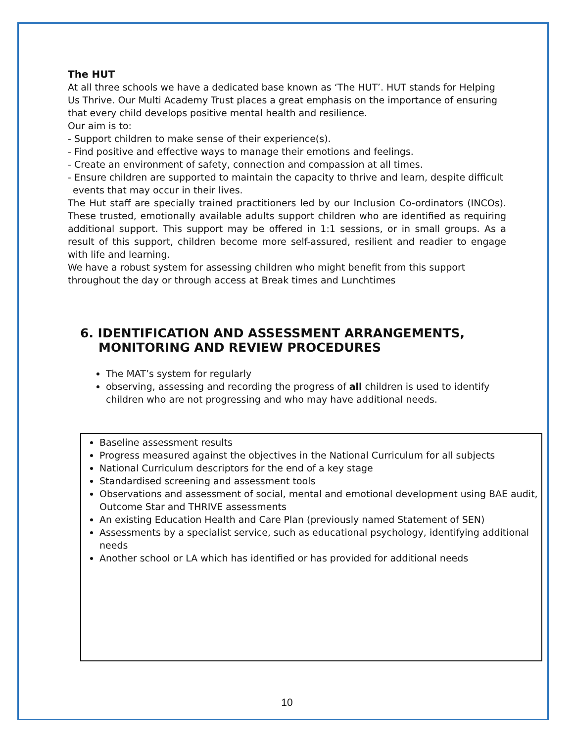The HUT
At all three schools we have a dedicated base known as ‘The HUT’. HUT stands for Helping Us Thrive. Our Multi Academy Trust places a great emphasis on the importance of ensuring that every child develops positive mental health and resilience.
Our aim is to:
- Support children to make sense of their experience(s).
- Find positive and effective ways to manage their emotions and feelings.
- Create an environment of safety, connection and compassion at all times.
- Ensure children are supported to maintain the capacity to thrive and learn, despite difficult events that may occur in their lives.
The Hut staff are specially trained practitioners led by our Inclusion Co-ordinators (INCOs). These trusted, emotionally available adults support children who are identified as requiring additional support. This support may be offered in 1:1 sessions, or in small groups. As a result of this support, children become more self-assured, resilient and readier to engage with life and learning.
We have a robust system for assessing children who might benefit from this support throughout the day or through access at Break times and Lunchtimes
6. IDENTIFICATION AND ASSESSMENT ARRANGEMENTS, MONITORING AND REVIEW PROCEDURES
The MAT’s system for regularly
observing, assessing and recording the progress of all children is used to identify children who are not progressing and who may have additional needs.
Baseline assessment results
Progress measured against the objectives in the National Curriculum for all subjects
National Curriculum descriptors for the end of a key stage
Standardised screening and assessment tools
Observations and assessment of social, mental and emotional development using BAE audit, Outcome Star and THRIVE assessments
An existing Education Health and Care Plan (previously named Statement of SEN)
Assessments by a specialist service, such as educational psychology, identifying additional needs
Another school or LA which has identified or has provided for additional needs
10